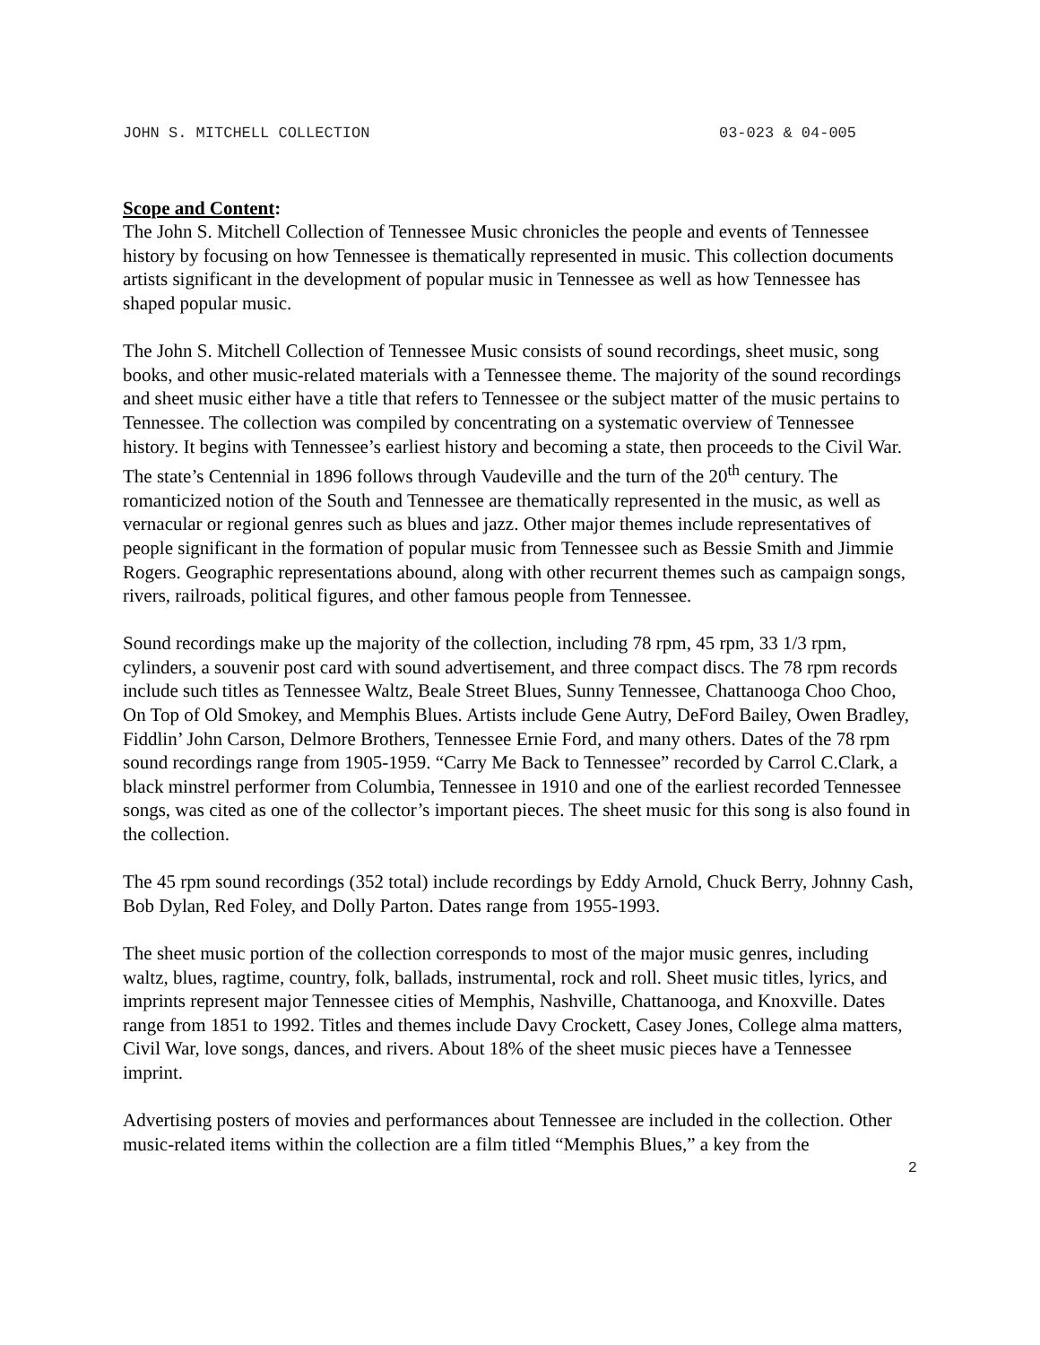JOHN S. MITCHELL COLLECTION 03-023 & 04-005
Scope and Content:
The John S. Mitchell Collection of Tennessee Music chronicles the people and events of Tennessee history by focusing on how Tennessee is thematically represented in music. This collection documents artists significant in the development of popular music in Tennessee as well as how Tennessee has shaped popular music.
The John S. Mitchell Collection of Tennessee Music consists of sound recordings, sheet music, song books, and other music-related materials with a Tennessee theme. The majority of the sound recordings and sheet music either have a title that refers to Tennessee or the subject matter of the music pertains to Tennessee. The collection was compiled by concentrating on a systematic overview of Tennessee history. It begins with Tennessee’s earliest history and becoming a state, then proceeds to the Civil War. The state’s Centennial in 1896 follows through Vaudeville and the turn of the 20<sup>th</sup> century. The romanticized notion of the South and Tennessee are thematically represented in the music, as well as vernacular or regional genres such as blues and jazz. Other major themes include representatives of people significant in the formation of popular music from Tennessee such as Bessie Smith and Jimmie Rogers. Geographic representations abound, along with other recurrent themes such as campaign songs, rivers, railroads, political figures, and other famous people from Tennessee.
Sound recordings make up the majority of the collection, including 78 rpm, 45 rpm, 33 1/3 rpm, cylinders, a souvenir post card with sound advertisement, and three compact discs. The 78 rpm records include such titles as Tennessee Waltz, Beale Street Blues, Sunny Tennessee, Chattanooga Choo Choo, On Top of Old Smokey, and Memphis Blues. Artists include Gene Autry, DeFord Bailey, Owen Bradley, Fiddlin’ John Carson, Delmore Brothers, Tennessee Ernie Ford, and many others. Dates of the 78 rpm sound recordings range from 1905-1959. “Carry Me Back to Tennessee” recorded by Carrol C.Clark, a black minstrel performer from Columbia, Tennessee in 1910 and one of the earliest recorded Tennessee songs, was cited as one of the collector’s important pieces. The sheet music for this song is also found in the collection.
The 45 rpm sound recordings (352 total) include recordings by Eddy Arnold, Chuck Berry, Johnny Cash, Bob Dylan, Red Foley, and Dolly Parton. Dates range from 1955-1993.
The sheet music portion of the collection corresponds to most of the major music genres, including waltz, blues, ragtime, country, folk, ballads, instrumental, rock and roll. Sheet music titles, lyrics, and imprints represent major Tennessee cities of Memphis, Nashville, Chattanooga, and Knoxville. Dates range from 1851 to 1992. Titles and themes include Davy Crockett, Casey Jones, College alma matters, Civil War, love songs, dances, and rivers. About 18% of the sheet music pieces have a Tennessee imprint.
Advertising posters of movies and performances about Tennessee are included in the collection. Other music-related items within the collection are a film titled “Memphis Blues,” a key from the
2